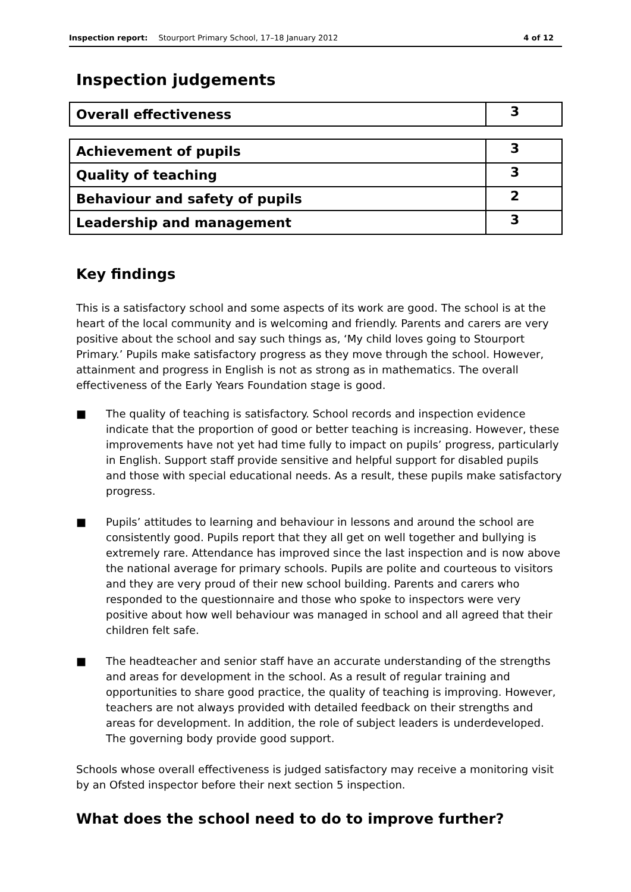Inspection report: Stourport Primary School, 17–18 January 2012
4 of 12
Inspection judgements
| Overall effectiveness | 3 |
| Achievement of pupils | 3 |
| Quality of teaching | 3 |
| Behaviour and safety of pupils | 2 |
| Leadership and management | 3 |
Key findings
This is a satisfactory school and some aspects of its work are good. The school is at the heart of the local community and is welcoming and friendly. Parents and carers are very positive about the school and say such things as, ‘My child loves going to Stourport Primary.’ Pupils make satisfactory progress as they move through the school. However, attainment and progress in English is not as strong as in mathematics. The overall effectiveness of the Early Years Foundation stage is good.
■ The quality of teaching is satisfactory. School records and inspection evidence indicate that the proportion of good or better teaching is increasing. However, these improvements have not yet had time fully to impact on pupils’ progress, particularly in English. Support staff provide sensitive and helpful support for disabled pupils and those with special educational needs. As a result, these pupils make satisfactory progress.
■ Pupils’ attitudes to learning and behaviour in lessons and around the school are consistently good. Pupils report that they all get on well together and bullying is extremely rare. Attendance has improved since the last inspection and is now above the national average for primary schools. Pupils are polite and courteous to visitors and they are very proud of their new school building. Parents and carers who responded to the questionnaire and those who spoke to inspectors were very positive about how well behaviour was managed in school and all agreed that their children felt safe.
■ The headteacher and senior staff have an accurate understanding of the strengths and areas for development in the school. As a result of regular training and opportunities to share good practice, the quality of teaching is improving. However, teachers are not always provided with detailed feedback on their strengths and areas for development. In addition, the role of subject leaders is underdeveloped. The governing body provide good support.
Schools whose overall effectiveness is judged satisfactory may receive a monitoring visit by an Ofsted inspector before their next section 5 inspection.
What does the school need to do to improve further?